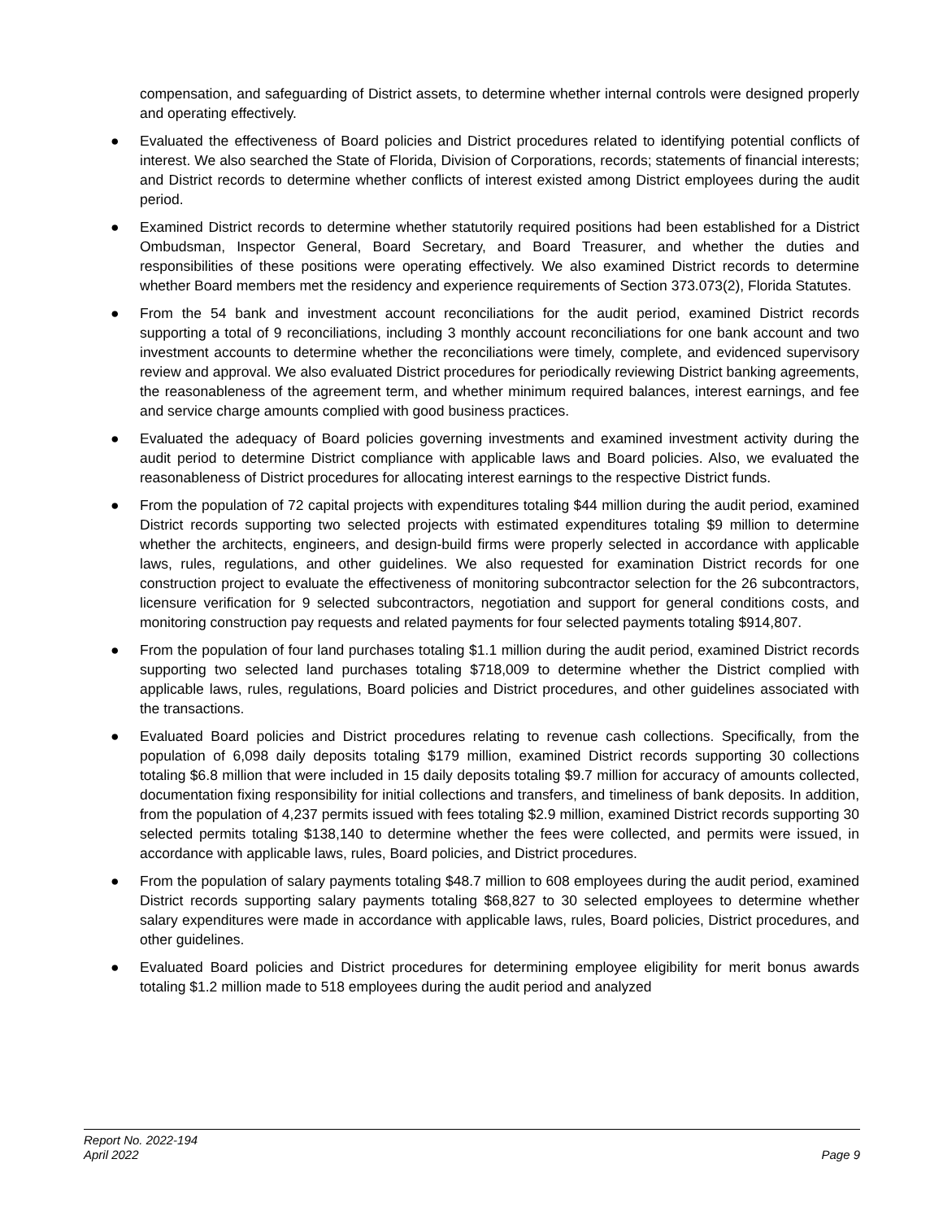compensation, and safeguarding of District assets, to determine whether internal controls were designed properly and operating effectively.
● Evaluated the effectiveness of Board policies and District procedures related to identifying potential conflicts of interest. We also searched the State of Florida, Division of Corporations, records; statements of financial interests; and District records to determine whether conflicts of interest existed among District employees during the audit period.
● Examined District records to determine whether statutorily required positions had been established for a District Ombudsman, Inspector General, Board Secretary, and Board Treasurer, and whether the duties and responsibilities of these positions were operating effectively. We also examined District records to determine whether Board members met the residency and experience requirements of Section 373.073(2), Florida Statutes.
● From the 54 bank and investment account reconciliations for the audit period, examined District records supporting a total of 9 reconciliations, including 3 monthly account reconciliations for one bank account and two investment accounts to determine whether the reconciliations were timely, complete, and evidenced supervisory review and approval. We also evaluated District procedures for periodically reviewing District banking agreements, the reasonableness of the agreement term, and whether minimum required balances, interest earnings, and fee and service charge amounts complied with good business practices.
● Evaluated the adequacy of Board policies governing investments and examined investment activity during the audit period to determine District compliance with applicable laws and Board policies. Also, we evaluated the reasonableness of District procedures for allocating interest earnings to the respective District funds.
● From the population of 72 capital projects with expenditures totaling $44 million during the audit period, examined District records supporting two selected projects with estimated expenditures totaling $9 million to determine whether the architects, engineers, and design-build firms were properly selected in accordance with applicable laws, rules, regulations, and other guidelines. We also requested for examination District records for one construction project to evaluate the effectiveness of monitoring subcontractor selection for the 26 subcontractors, licensure verification for 9 selected subcontractors, negotiation and support for general conditions costs, and monitoring construction pay requests and related payments for four selected payments totaling $914,807.
● From the population of four land purchases totaling $1.1 million during the audit period, examined District records supporting two selected land purchases totaling $718,009 to determine whether the District complied with applicable laws, rules, regulations, Board policies and District procedures, and other guidelines associated with the transactions.
● Evaluated Board policies and District procedures relating to revenue cash collections. Specifically, from the population of 6,098 daily deposits totaling $179 million, examined District records supporting 30 collections totaling $6.8 million that were included in 15 daily deposits totaling $9.7 million for accuracy of amounts collected, documentation fixing responsibility for initial collections and transfers, and timeliness of bank deposits. In addition, from the population of 4,237 permits issued with fees totaling $2.9 million, examined District records supporting 30 selected permits totaling $138,140 to determine whether the fees were collected, and permits were issued, in accordance with applicable laws, rules, Board policies, and District procedures.
● From the population of salary payments totaling $48.7 million to 608 employees during the audit period, examined District records supporting salary payments totaling $68,827 to 30 selected employees to determine whether salary expenditures were made in accordance with applicable laws, rules, Board policies, District procedures, and other guidelines.
● Evaluated Board policies and District procedures for determining employee eligibility for merit bonus awards totaling $1.2 million made to 518 employees during the audit period and analyzed
Report No. 2022-194
April 2022
Page 9